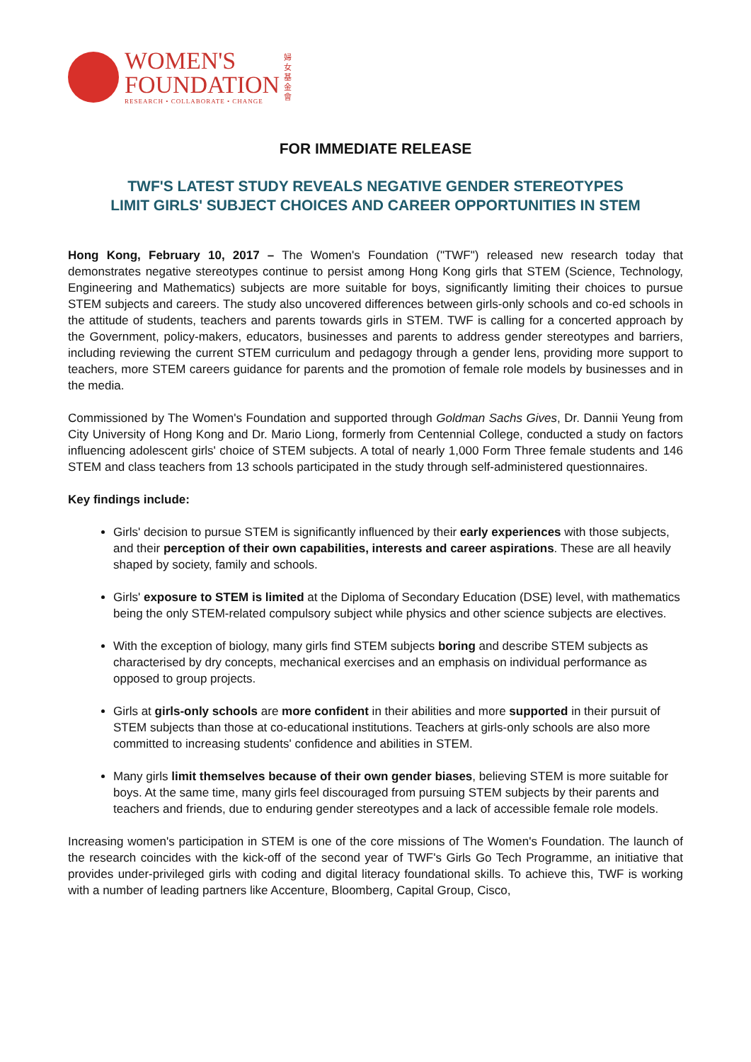WOMEN'S
FOUNDATION
RESEARCH • COLLABORATE • CHANGE
婦女基金會
FOR IMMEDIATE RELEASE
TWF'S LATEST STUDY REVEALS NEGATIVE GENDER STEREOTYPES
LIMIT GIRLS' SUBJECT CHOICES AND CAREER OPPORTUNITIES IN STEM
Hong Kong, February 10, 2017 – The Women's Foundation ("TWF") released new research today that demonstrates negative stereotypes continue to persist among Hong Kong girls that STEM (Science, Technology, Engineering and Mathematics) subjects are more suitable for boys, significantly limiting their choices to pursue STEM subjects and careers. The study also uncovered differences between girls-only schools and co-ed schools in the attitude of students, teachers and parents towards girls in STEM. TWF is calling for a concerted approach by the Government, policy-makers, educators, businesses and parents to address gender stereotypes and barriers, including reviewing the current STEM curriculum and pedagogy through a gender lens, providing more support to teachers, more STEM careers guidance for parents and the promotion of female role models by businesses and in the media.
Commissioned by The Women's Foundation and supported through Goldman Sachs Gives, Dr. Dannii Yeung from City University of Hong Kong and Dr. Mario Liong, formerly from Centennial College, conducted a study on factors influencing adolescent girls' choice of STEM subjects. A total of nearly 1,000 Form Three female students and 146 STEM and class teachers from 13 schools participated in the study through self-administered questionnaires.
Key findings include:
Girls' decision to pursue STEM is significantly influenced by their early experiences with those subjects, and their perception of their own capabilities, interests and career aspirations. These are all heavily shaped by society, family and schools.
Girls' exposure to STEM is limited at the Diploma of Secondary Education (DSE) level, with mathematics being the only STEM-related compulsory subject while physics and other science subjects are electives.
With the exception of biology, many girls find STEM subjects boring and describe STEM subjects as characterised by dry concepts, mechanical exercises and an emphasis on individual performance as opposed to group projects.
Girls at girls-only schools are more confident in their abilities and more supported in their pursuit of STEM subjects than those at co-educational institutions. Teachers at girls-only schools are also more committed to increasing students' confidence and abilities in STEM.
Many girls limit themselves because of their own gender biases, believing STEM is more suitable for boys. At the same time, many girls feel discouraged from pursuing STEM subjects by their parents and teachers and friends, due to enduring gender stereotypes and a lack of accessible female role models.
Increasing women's participation in STEM is one of the core missions of The Women's Foundation. The launch of the research coincides with the kick-off of the second year of TWF's Girls Go Tech Programme, an initiative that provides under-privileged girls with coding and digital literacy foundational skills. To achieve this, TWF is working with a number of leading partners like Accenture, Bloomberg, Capital Group, Cisco,